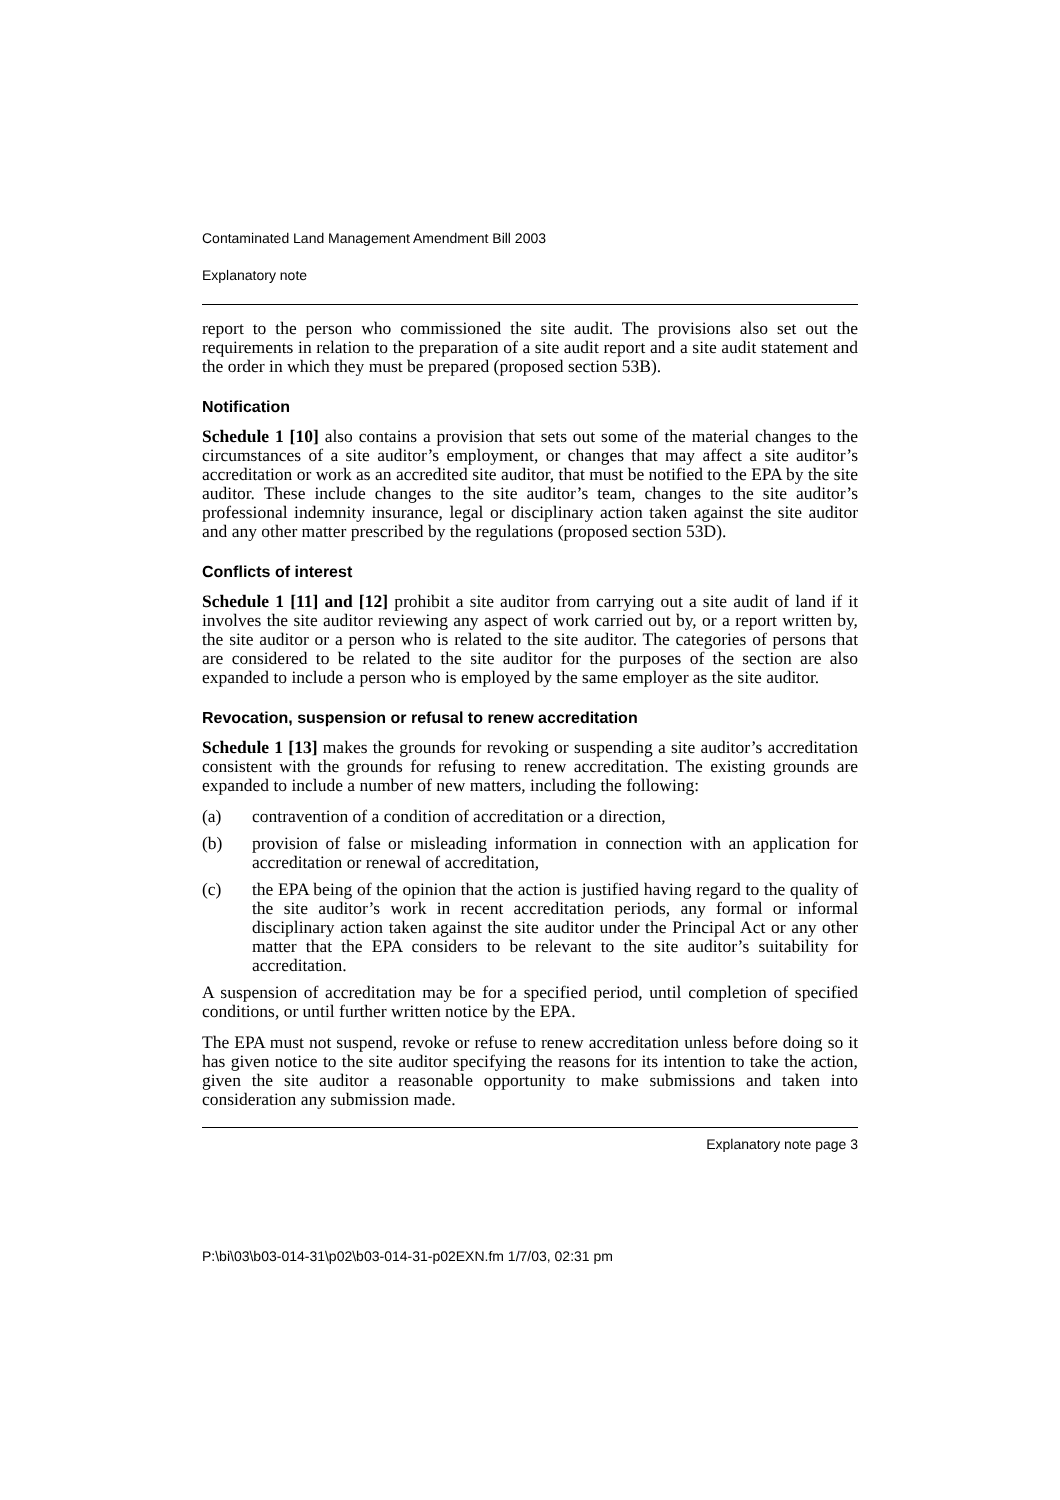Contaminated Land Management Amendment Bill 2003
Explanatory note
report to the person who commissioned the site audit. The provisions also set out the requirements in relation to the preparation of a site audit report and a site audit statement and the order in which they must be prepared (proposed section 53B).
Notification
Schedule 1 [10] also contains a provision that sets out some of the material changes to the circumstances of a site auditor’s employment, or changes that may affect a site auditor’s accreditation or work as an accredited site auditor, that must be notified to the EPA by the site auditor. These include changes to the site auditor’s team, changes to the site auditor’s professional indemnity insurance, legal or disciplinary action taken against the site auditor and any other matter prescribed by the regulations (proposed section 53D).
Conflicts of interest
Schedule 1 [11] and [12] prohibit a site auditor from carrying out a site audit of land if it involves the site auditor reviewing any aspect of work carried out by, or a report written by, the site auditor or a person who is related to the site auditor. The categories of persons that are considered to be related to the site auditor for the purposes of the section are also expanded to include a person who is employed by the same employer as the site auditor.
Revocation, suspension or refusal to renew accreditation
Schedule 1 [13] makes the grounds for revoking or suspending a site auditor’s accreditation consistent with the grounds for refusing to renew accreditation. The existing grounds are expanded to include a number of new matters, including the following:
(a) contravention of a condition of accreditation or a direction,
(b) provision of false or misleading information in connection with an application for accreditation or renewal of accreditation,
(c) the EPA being of the opinion that the action is justified having regard to the quality of the site auditor’s work in recent accreditation periods, any formal or informal disciplinary action taken against the site auditor under the Principal Act or any other matter that the EPA considers to be relevant to the site auditor’s suitability for accreditation.
A suspension of accreditation may be for a specified period, until completion of specified conditions, or until further written notice by the EPA.
The EPA must not suspend, revoke or refuse to renew accreditation unless before doing so it has given notice to the site auditor specifying the reasons for its intention to take the action, given the site auditor a reasonable opportunity to make submissions and taken into consideration any submission made.
Explanatory note page 3
P:\bi\03\b03-014-31\p02\b03-014-31-p02EXN.fm 1/7/03, 02:31 pm